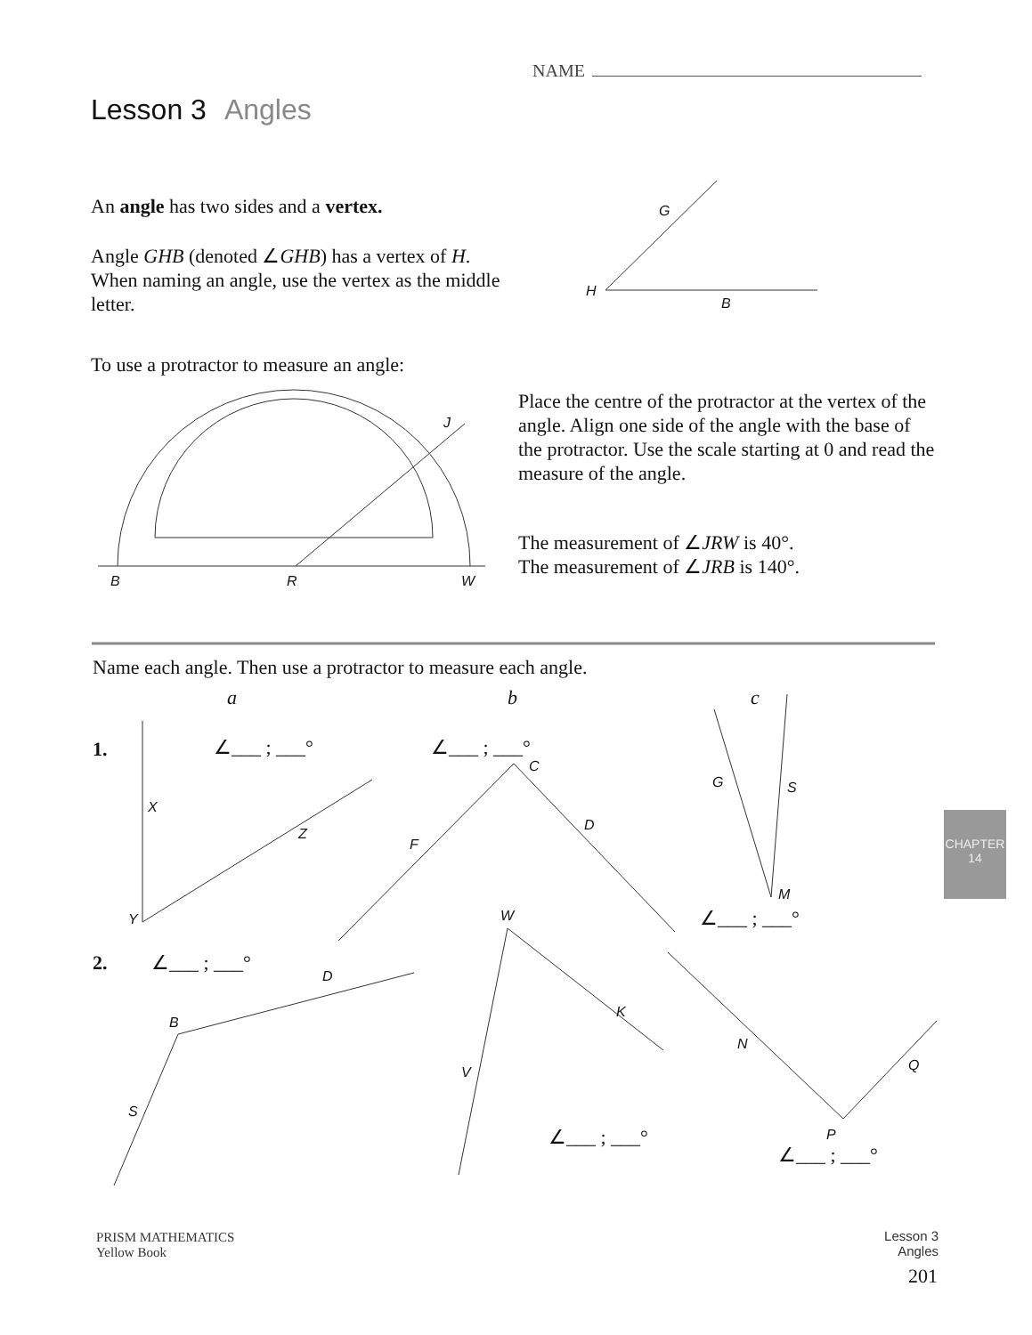NAME
Lesson 3 Angles
An angle has two sides and a vertex.
Angle GHB (denoted ∠GHB) has a vertex of H. When naming an angle, use the vertex as the middle letter.
G
H
B
To use a protractor to measure an angle:
J
B R W
Place the centre of the protractor at the vertex of the angle. Align one side of the angle with the base of the protractor. Use the scale starting at 0 and read the measure of the angle.
The measurement of ∠JRW is 40°.
The measurement of ∠JRB is 140°.
Name each angle. Then use a protractor to measure each angle.
a b c
1. ∠___ ; ___° ∠___ ; ___°
X
Z
Y
C
D
F
G S
M
∠___ ; ___°
2. ∠___ ; ___°
D
B
S
W
K
V
∠___ ; ___°
N
Q
P
∠___ ; ___°
CHAPTER 14
PRISM MATHEMATICS
Yellow Book
Lesson 3
Angles
201